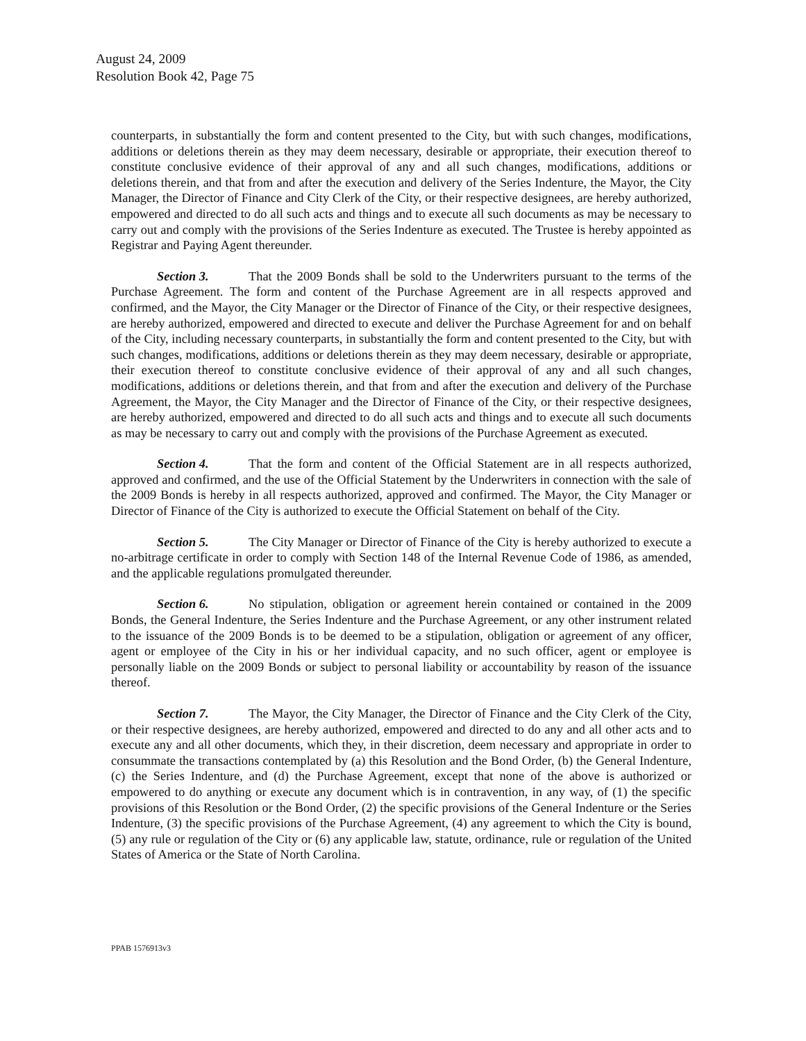August 24, 2009
Resolution Book 42, Page 75
counterparts, in substantially the form and content presented to the City, but with such changes, modifications, additions or deletions therein as they may deem necessary, desirable or appropriate, their execution thereof to constitute conclusive evidence of their approval of any and all such changes, modifications, additions or deletions therein, and that from and after the execution and delivery of the Series Indenture, the Mayor, the City Manager, the Director of Finance and City Clerk of the City, or their respective designees, are hereby authorized, empowered and directed to do all such acts and things and to execute all such documents as may be necessary to carry out and comply with the provisions of the Series Indenture as executed. The Trustee is hereby appointed as Registrar and Paying Agent thereunder.
Section 3. That the 2009 Bonds shall be sold to the Underwriters pursuant to the terms of the Purchase Agreement. The form and content of the Purchase Agreement are in all respects approved and confirmed, and the Mayor, the City Manager or the Director of Finance of the City, or their respective designees, are hereby authorized, empowered and directed to execute and deliver the Purchase Agreement for and on behalf of the City, including necessary counterparts, in substantially the form and content presented to the City, but with such changes, modifications, additions or deletions therein as they may deem necessary, desirable or appropriate, their execution thereof to constitute conclusive evidence of their approval of any and all such changes, modifications, additions or deletions therein, and that from and after the execution and delivery of the Purchase Agreement, the Mayor, the City Manager and the Director of Finance of the City, or their respective designees, are hereby authorized, empowered and directed to do all such acts and things and to execute all such documents as may be necessary to carry out and comply with the provisions of the Purchase Agreement as executed.
Section 4. That the form and content of the Official Statement are in all respects authorized, approved and confirmed, and the use of the Official Statement by the Underwriters in connection with the sale of the 2009 Bonds is hereby in all respects authorized, approved and confirmed. The Mayor, the City Manager or Director of Finance of the City is authorized to execute the Official Statement on behalf of the City.
Section 5. The City Manager or Director of Finance of the City is hereby authorized to execute a no-arbitrage certificate in order to comply with Section 148 of the Internal Revenue Code of 1986, as amended, and the applicable regulations promulgated thereunder.
Section 6. No stipulation, obligation or agreement herein contained or contained in the 2009 Bonds, the General Indenture, the Series Indenture and the Purchase Agreement, or any other instrument related to the issuance of the 2009 Bonds is to be deemed to be a stipulation, obligation or agreement of any officer, agent or employee of the City in his or her individual capacity, and no such officer, agent or employee is personally liable on the 2009 Bonds or subject to personal liability or accountability by reason of the issuance thereof.
Section 7. The Mayor, the City Manager, the Director of Finance and the City Clerk of the City, or their respective designees, are hereby authorized, empowered and directed to do any and all other acts and to execute any and all other documents, which they, in their discretion, deem necessary and appropriate in order to consummate the transactions contemplated by (a) this Resolution and the Bond Order, (b) the General Indenture, (c) the Series Indenture, and (d) the Purchase Agreement, except that none of the above is authorized or empowered to do anything or execute any document which is in contravention, in any way, of (1) the specific provisions of this Resolution or the Bond Order, (2) the specific provisions of the General Indenture or the Series Indenture, (3) the specific provisions of the Purchase Agreement, (4) any agreement to which the City is bound, (5) any rule or regulation of the City or (6) any applicable law, statute, ordinance, rule or regulation of the United States of America or the State of North Carolina.
PPAB 1576913v3